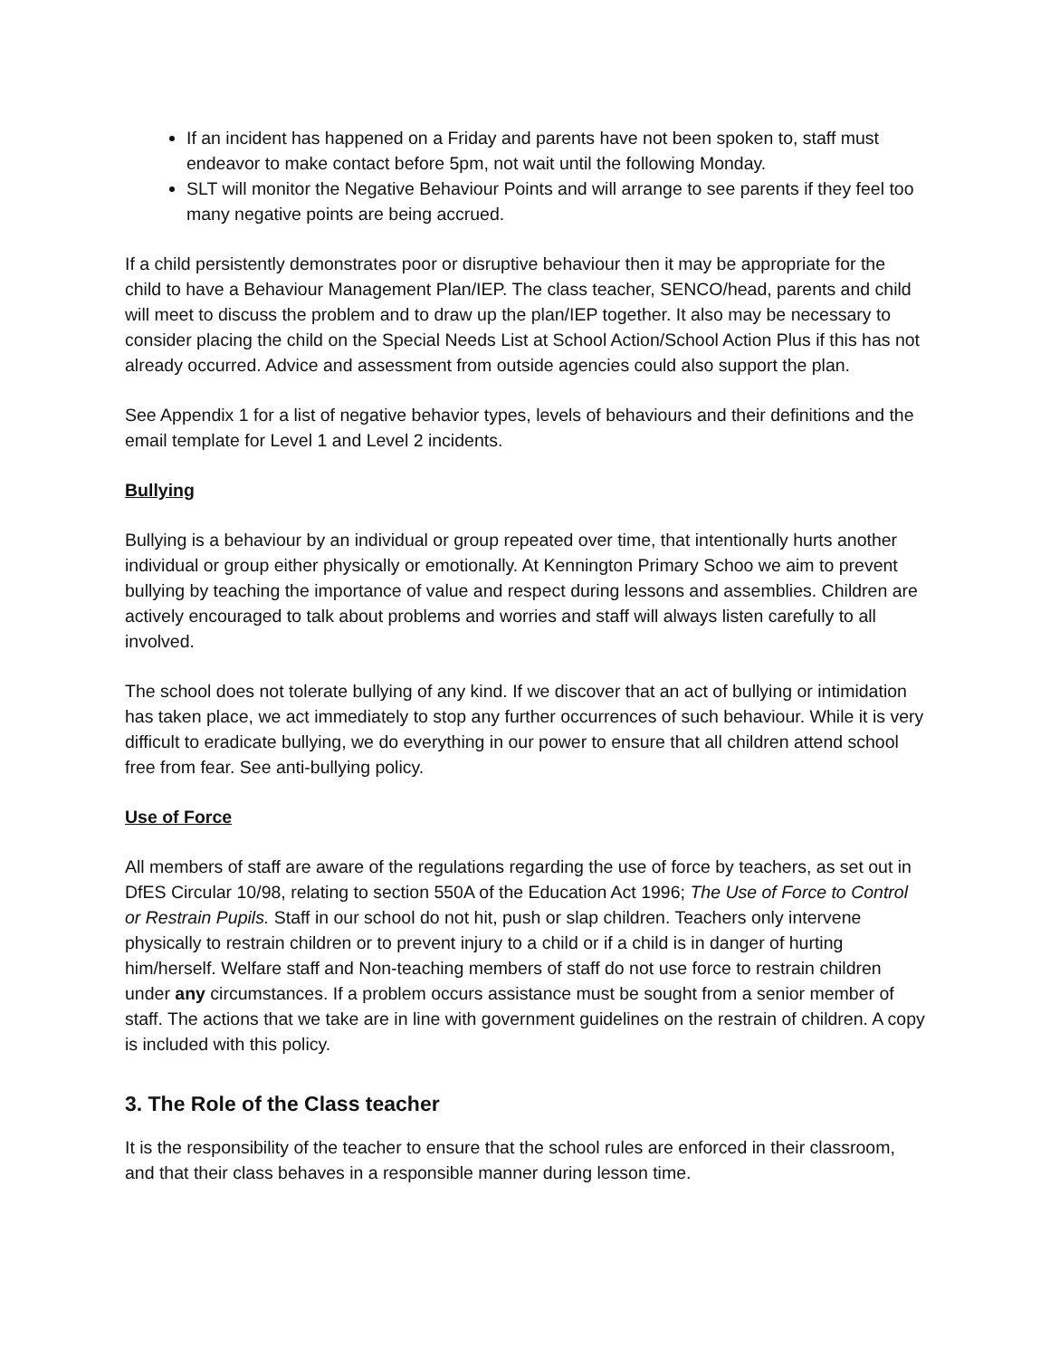If an incident has happened on a Friday and parents have not been spoken to, staff must endeavor to make contact before 5pm, not wait until the following Monday.
SLT will monitor the Negative Behaviour Points and will arrange to see parents if they feel too many negative points are being accrued.
If a child persistently demonstrates poor or disruptive behaviour then it may be appropriate for the child to have a Behaviour Management Plan/IEP. The class teacher, SENCO/head, parents and child will meet to discuss the problem and to draw up the plan/IEP together. It also may be necessary to consider placing the child on the Special Needs List at School Action/School Action Plus if this has not already occurred. Advice and assessment from outside agencies could also support the plan.
See Appendix 1 for a list of negative behavior types, levels of behaviours and their definitions and the email template for Level 1 and Level 2 incidents.
Bullying
Bullying is a behaviour by an individual or group repeated over time, that intentionally hurts another individual or group either physically or emotionally. At Kennington Primary Schoo we aim to prevent bullying by teaching the importance of value and respect during lessons and assemblies. Children are actively encouraged to talk about problems and worries and staff will always listen carefully to all involved.
The school does not tolerate bullying of any kind. If we discover that an act of bullying or intimidation has taken place, we act immediately to stop any further occurrences of such behaviour. While it is very difficult to eradicate bullying, we do everything in our power to ensure that all children attend school free from fear. See anti-bullying policy.
Use of Force
All members of staff are aware of the regulations regarding the use of force by teachers, as set out in DfES Circular 10/98, relating to section 550A of the Education Act 1996; The Use of Force to Control or Restrain Pupils. Staff in our school do not hit, push or slap children. Teachers only intervene physically to restrain children or to prevent injury to a child or if a child is in danger of hurting him/herself. Welfare staff and Non-teaching members of staff do not use force to restrain children under any circumstances. If a problem occurs assistance must be sought from a senior member of staff. The actions that we take are in line with government guidelines on the restrain of children. A copy is included with this policy.
3. The Role of the Class teacher
It is the responsibility of the teacher to ensure that the school rules are enforced in their classroom, and that their class behaves in a responsible manner during lesson time.